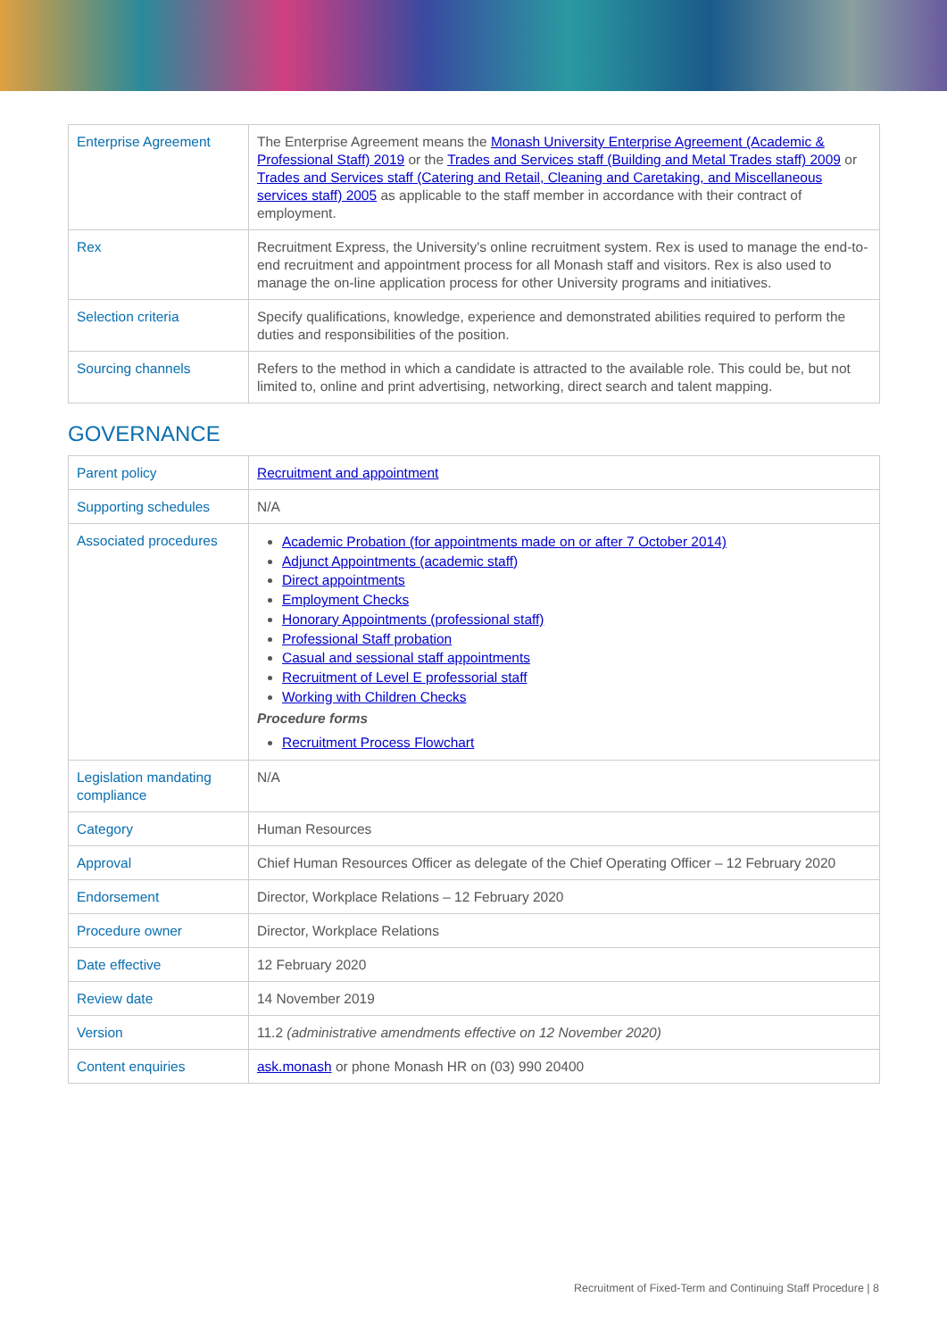| Enterprise Agreement | The Enterprise Agreement means the Monash University Enterprise Agreement (Academic & Professional Staff) 2019 or the Trades and Services staff (Building and Metal Trades staff) 2009 or Trades and Services staff (Catering and Retail, Cleaning and Caretaking, and Miscellaneous services staff) 2005 as applicable to the staff member in accordance with their contract of employment. |
| Rex | Recruitment Express, the University's online recruitment system. Rex is used to manage the end-to-end recruitment and appointment process for all Monash staff and visitors. Rex is also used to manage the on-line application process for other University programs and initiatives. |
| Selection criteria | Specify qualifications, knowledge, experience and demonstrated abilities required to perform the duties and responsibilities of the position. |
| Sourcing channels | Refers to the method in which a candidate is attracted to the available role. This could be, but not limited to, online and print advertising, networking, direct search and talent mapping. |
GOVERNANCE
| Parent policy | Recruitment and appointment |
| Supporting schedules | N/A |
| Associated procedures | Academic Probation (for appointments made on or after 7 October 2014) Adjunct Appointments (academic staff) Direct appointments Employment Checks Honorary Appointments (professional staff) Professional Staff probation Casual and sessional staff appointments Recruitment of Level E professorial staff Working with Children Checks Procedure forms Recruitment Process Flowchart |
| Legislation mandating compliance | N/A |
| Category | Human Resources |
| Approval | Chief Human Resources Officer as delegate of the Chief Operating Officer – 12 February 2020 |
| Endorsement | Director, Workplace Relations – 12 February 2020 |
| Procedure owner | Director, Workplace Relations |
| Date effective | 12 February 2020 |
| Review date | 14 November 2019 |
| Version | 11.2 (administrative amendments effective on 12 November 2020) |
| Content enquiries | ask.monash or phone Monash HR on (03) 990 20400 |
Recruitment of Fixed-Term and Continuing Staff Procedure | 8